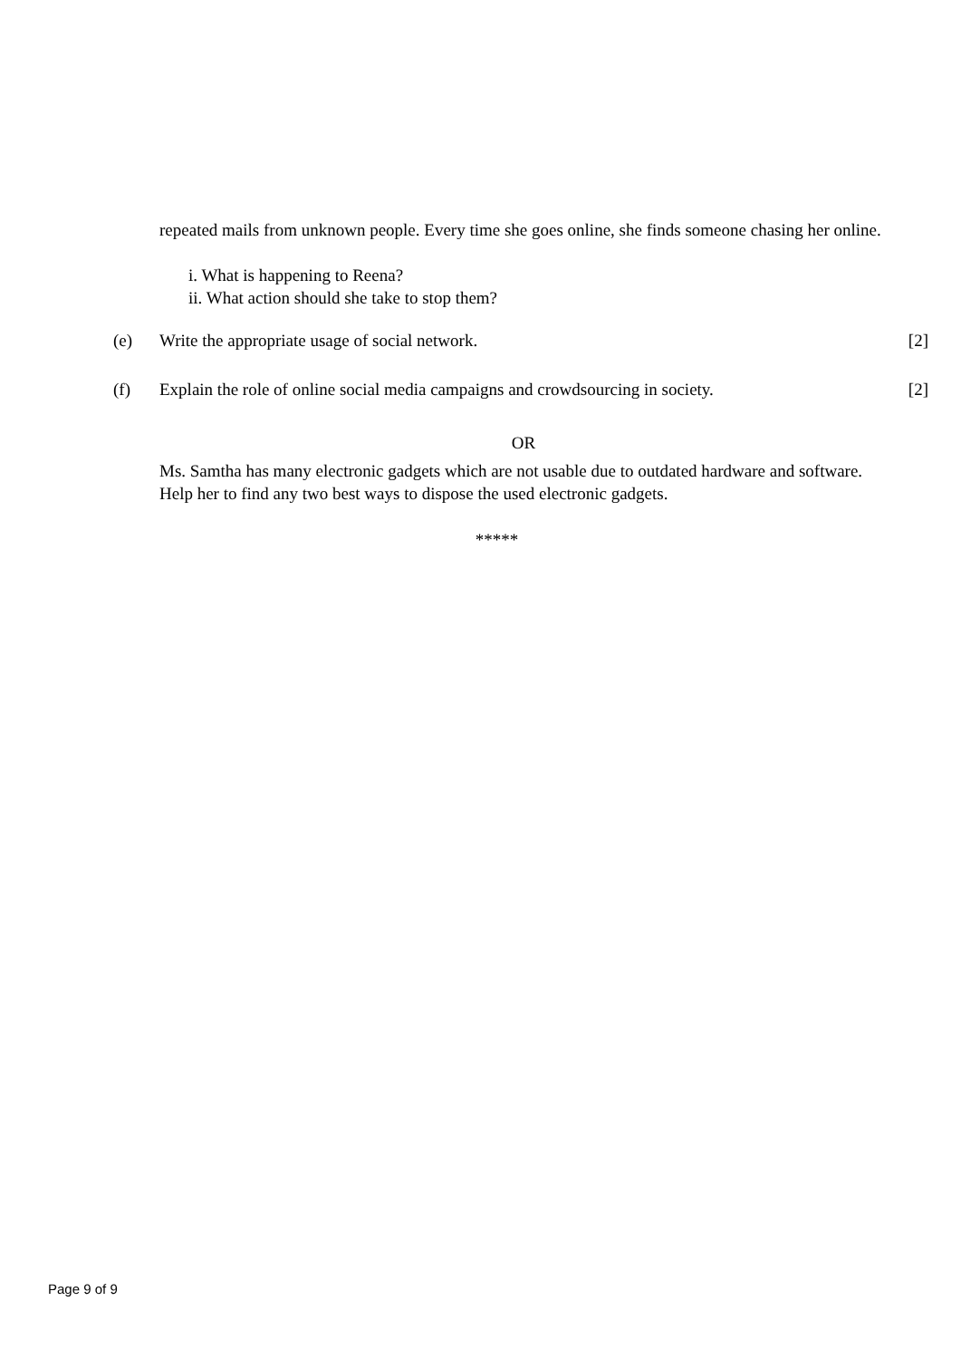repeated mails from unknown people. Every time she goes online, she finds someone chasing her online.
i. What is happening to Reena?
ii. What action should she take to stop them?
(e) Write the appropriate usage of social network.
[2]
(f) Explain the role of online social media campaigns and crowdsourcing in society.
[2]
OR
Ms. Samtha has many electronic gadgets which are not usable due to outdated hardware and software. Help her to find any two best ways to dispose the used electronic gadgets.
*****
Page 9 of 9